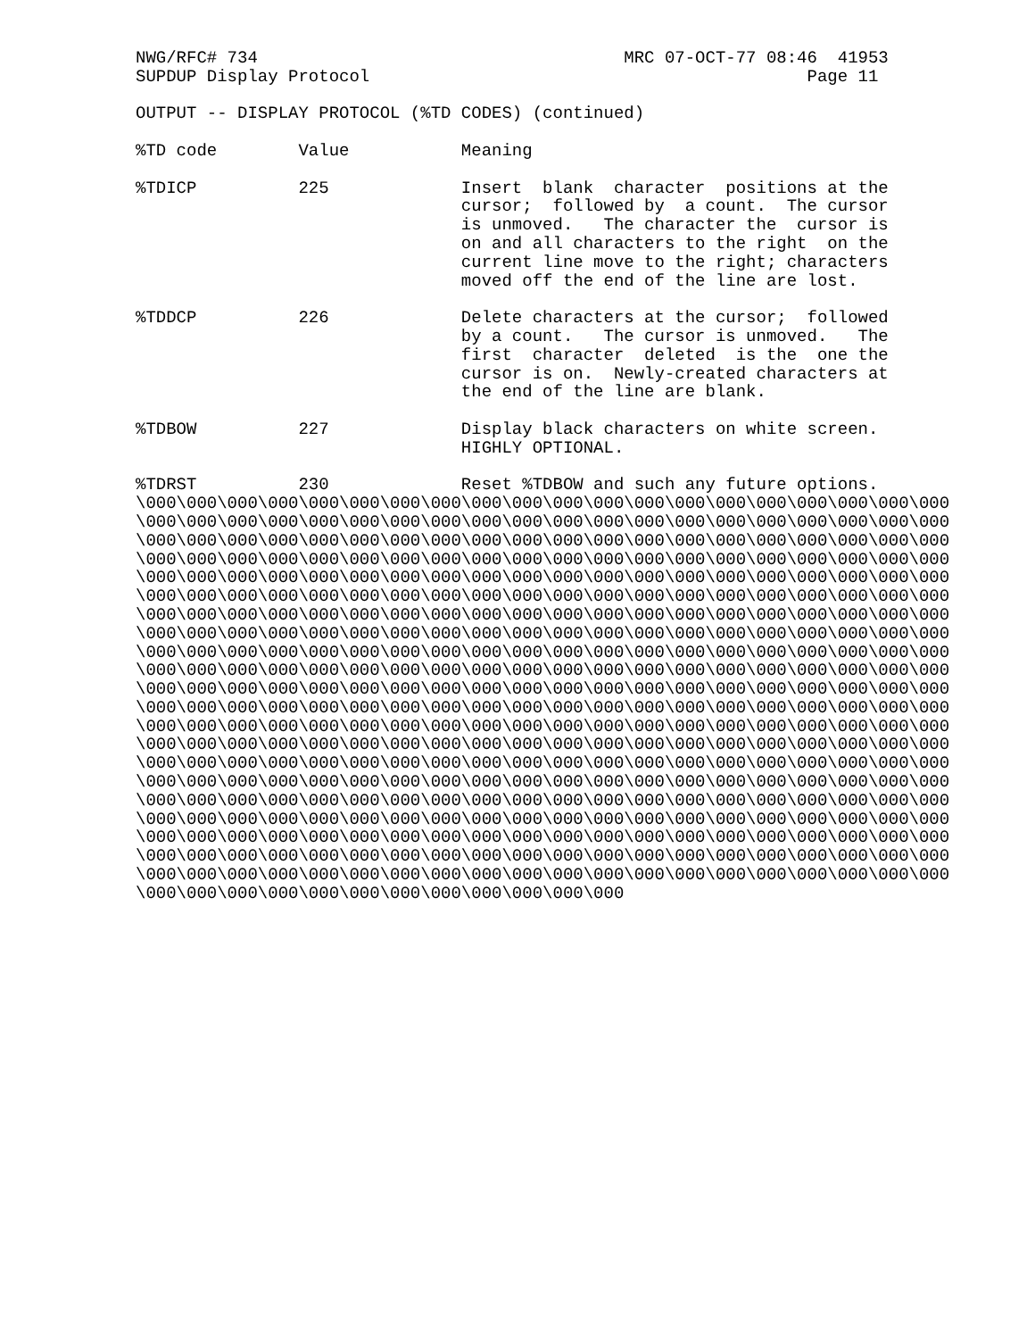NWG/RFC# 734                                    MRC 07-OCT-77 08:46  41953
SUPDUP Display Protocol                                           Page 11

OUTPUT -- DISPLAY PROTOCOL (%TD CODES) (continued)

%TD code        Value           Meaning

%TDICP          225             Insert  blank  character  positions at the
                                cursor;  followed by  a count.  The cursor
                                is unmoved.   The character the  cursor is
                                on and all characters to the right  on the
                                current line move to the right; characters
                                moved off the end of the line are lost.

%TDDCP          226             Delete characters at the cursor;  followed
                                by a count.   The cursor is unmoved.   The
                                first  character  deleted  is the  one the
                                cursor is on.  Newly-created characters at
                                the end of the line are blank.

%TDBOW          227             Display black characters on white screen.
                                HIGHLY OPTIONAL.

%TDRST          230             Reset %TDBOW and such any future options.
\000\000\000\000\000\000\000\000\000\000\000\000\000\000\000\000\000\000\000\000
\000\000\000\000\000\000\000\000\000\000\000\000\000\000\000\000\000\000\000\000
\000\000\000\000\000\000\000\000\000\000\000\000\000\000\000\000\000\000\000\000
\000\000\000\000\000\000\000\000\000\000\000\000\000\000\000\000\000\000\000\000
\000\000\000\000\000\000\000\000\000\000\000\000\000\000\000\000\000\000\000\000
\000\000\000\000\000\000\000\000\000\000\000\000\000\000\000\000\000\000\000\000
\000\000\000\000\000\000\000\000\000\000\000\000\000\000\000\000\000\000\000\000
\000\000\000\000\000\000\000\000\000\000\000\000\000\000\000\000\000\000\000\000
\000\000\000\000\000\000\000\000\000\000\000\000\000\000\000\000\000\000\000\000
\000\000\000\000\000\000\000\000\000\000\000\000\000\000\000\000\000\000\000\000
\000\000\000\000\000\000\000\000\000\000\000\000\000\000\000\000\000\000\000\000
\000\000\000\000\000\000\000\000\000\000\000\000\000\000\000\000\000\000\000\000
\000\000\000\000\000\000\000\000\000\000\000\000\000\000\000\000\000\000\000\000
\000\000\000\000\000\000\000\000\000\000\000\000\000\000\000\000\000\000\000\000
\000\000\000\000\000\000\000\000\000\000\000\000\000\000\000\000\000\000\000\000
\000\000\000\000\000\000\000\000\000\000\000\000\000\000\000\000\000\000\000\000
\000\000\000\000\000\000\000\000\000\000\000\000\000\000\000\000\000\000\000\000
\000\000\000\000\000\000\000\000\000\000\000\000\000\000\000\000\000\000\000\000
\000\000\000\000\000\000\000\000\000\000\000\000\000\000\000\000\000\000\000\000
\000\000\000\000\000\000\000\000\000\000\000\000\000\000\000\000\000\000\000\000
\000\000\000\000\000\000\000\000\000\000\000\000\000\000\000\000\000\000\000\000
\000\000\000\000\000\000\000\000\000\000\000\000